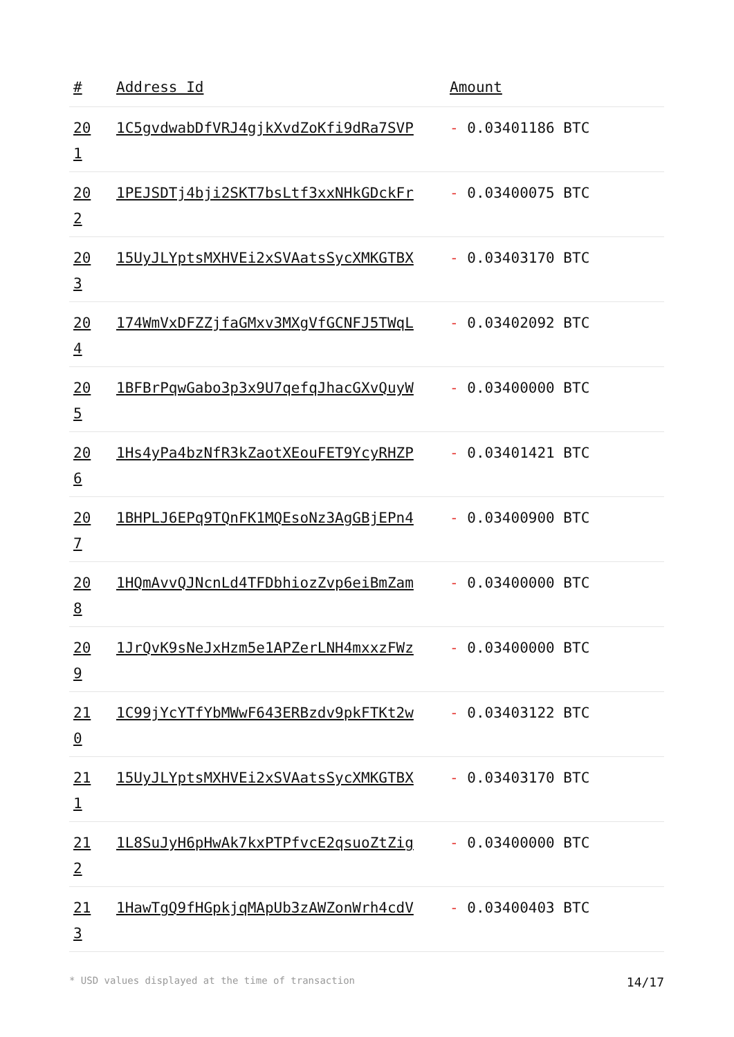| # | Address Id | Amount |
| --- | --- | --- |
| 20 1 | 1C5gvdwabDfVRJ4gjkXvdZoKfi9dRa7SVP | - 0.03401186 BTC |
| 20 2 | 1PEJSDTj4bji2SKT7bsLtf3xxNHkGDckFr | - 0.03400075 BTC |
| 20 3 | 15UyJLYptsMXHVEi2xSVAatsSycXMKGTBX | - 0.03403170 BTC |
| 20 4 | 174WmVxDFZZjfaGMxv3MXgVfGCNFJ5TWqL | - 0.03402092 BTC |
| 20 5 | 1BFBrPqwGabo3p3x9U7qefqJhacGXvQuyW | - 0.03400000 BTC |
| 20 6 | 1Hs4yPa4bzNfR3kZaotXEouFET9YcyRHZP | - 0.03401421 BTC |
| 20 7 | 1BHPLJ6EPq9TQnFK1MQEsoNz3AgGBjEPn4 | - 0.03400900 BTC |
| 20 8 | 1HQmAvvQJNcnLd4TFDbhiozZvp6eiBmZam | - 0.03400000 BTC |
| 20 9 | 1JrQvK9sNeJxHzm5e1APZerLNH4mxxzFWz | - 0.03400000 BTC |
| 21 0 | 1C99jYcYTfYbMWwF643ERBzdv9pkFTKt2w | - 0.03403122 BTC |
| 21 1 | 15UyJLYptsMXHVEi2xSVAatsSycXMKGTBX | - 0.03403170 BTC |
| 21 2 | 1L8SuJyH6pHwAk7kxPTPfvcE2qsuoZtZig | - 0.03400000 BTC |
| 21 3 | 1HawTgQ9fHGpkjqMApUb3zAWZonWrh4cdV | - 0.03400403 BTC |
* USD values displayed at the time of transaction 14/17